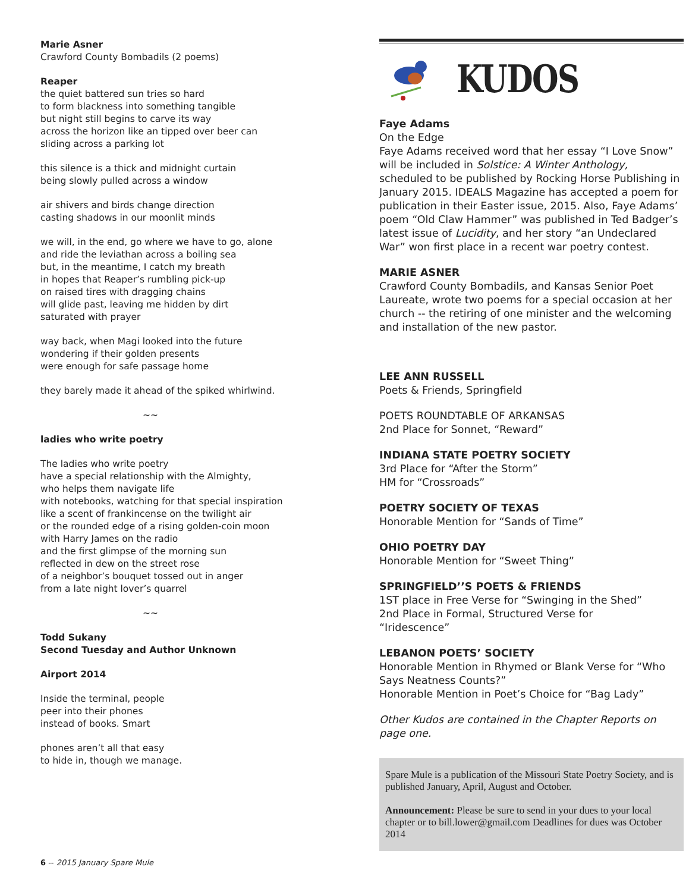Marie Asner
Crawford County Bombadils (2 poems)
Reaper
the quiet battered sun tries so hard
to form blackness into something tangible
but night still begins to carve its way
across the horizon like an tipped over beer can
sliding across a parking lot
this silence is a thick and midnight curtain
being slowly pulled across a window
air shivers and birds change direction
casting shadows in our moonlit minds
we will, in the end, go where we have to go, alone
and ride the leviathan across a boiling sea
but, in the meantime, I catch my breath
in hopes that Reaper’s rumbling pick-up
on raised tires with dragging chains
will glide past, leaving me hidden by dirt
saturated with prayer
way back, when Magi looked into the future
wondering if their golden presents
were enough for safe passage home
they barely made it ahead of the spiked whirlwind.
~~
ladies who write poetry
The ladies who write poetry
have a special relationship with the Almighty,
who helps them navigate life
with notebooks, watching for that special inspiration
like a scent of frankincense on the twilight air
or the rounded edge of a rising golden-coin moon
with Harry James on the radio
and the first glimpse of the morning sun
reflected in dew on the street rose
of a neighbor’s bouquet tossed out in anger
from a late night lover’s quarrel
~~
Todd Sukany
Second Tuesday and Author Unknown
Airport 2014
Inside the terminal, people
peer into their phones
instead of books. Smart
phones aren’t all that easy
to hide in, though we manage.
6 -- 2015 January Spare Mule
KUDOS
Faye Adams
On the Edge
Faye Adams received word that her essay “I Love Snow” will be included in Solstice: A Winter Anthology, scheduled to be published by Rocking Horse Publishing in January 2015. IDEALS Magazine has accepted a poem for publication in their Easter issue, 2015. Also, Faye Adams’ poem “Old Claw Hammer” was published in Ted Badger’s latest issue of Lucidity, and her story “an Undeclared War” won first place in a recent war poetry contest.
MARIE ASNER
Crawford County Bombadils, and Kansas Senior Poet Laureate, wrote two poems for a special occasion at her church -- the retiring of one minister and the welcoming and installation of the new pastor.
LEE ANN RUSSELL
Poets & Friends, Springfield
POETS ROUNDTABLE OF ARKANSAS
2nd Place for Sonnet, “Reward”
INDIANA STATE POETRY SOCIETY
3rd Place for “After the Storm”
HM for “Crossroads”
POETRY SOCIETY OF TEXAS
Honorable Mention for “Sands of Time”
OHIO POETRY DAY
Honorable Mention for “Sweet Thing”
SPRINGFIELD’’S POETS & FRIENDS
1ST place in Free Verse for “Swinging in the Shed”
2nd Place in Formal, Structured Verse for
“Iridescence”
LEBANON POETS’ SOCIETY
Honorable Mention in Rhymed or Blank Verse for “Who Says Neatness Counts?”
Honorable Mention in Poet’s Choice for “Bag Lady”
Other Kudos are contained in the Chapter Reports on page one.
Spare Mule is a publication of the Missouri State Poetry Society, and is published January, April, August and October.
Announcement: Please be sure to send in your dues to your local chapter or to bill.lower@gmail.com Deadlines for dues was October 2014